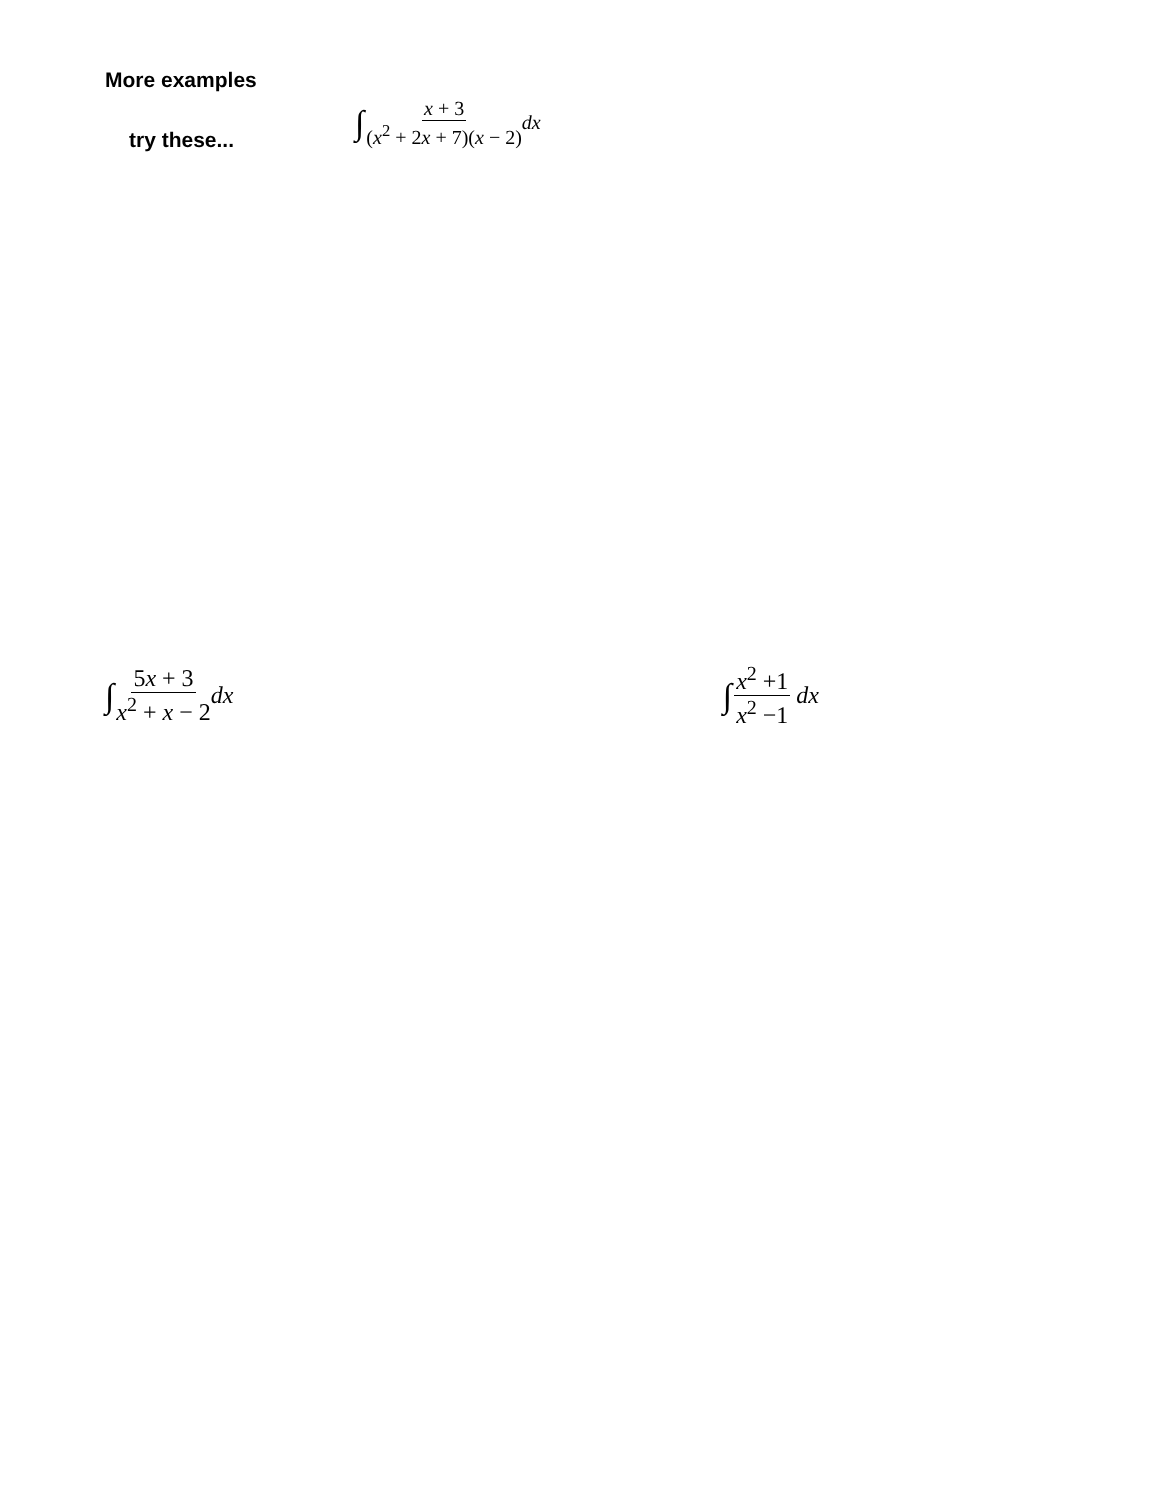More examples
try these...
∫ x + 3 (x<sup>2</sup> + 2x + 7)(x − 2) dx
∫ 5x + 3 x<sup>2</sup> + x − 2 dx
∫ x<sup>2</sup> +1 x<sup>2</sup> −1 dx